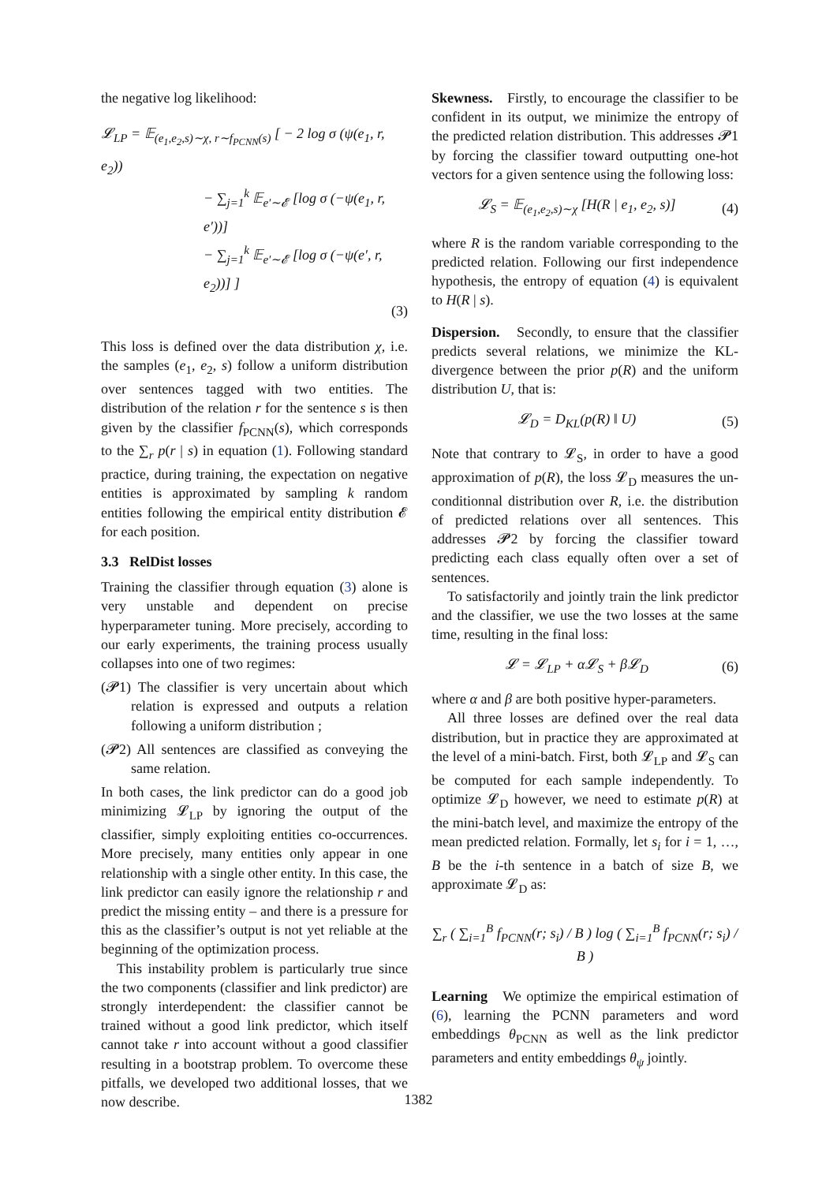the negative log likelihood:
𝓛<sub>LP</sub> = 𝔼<sub>(e<sub>1</sub>,e<sub>2</sub>,s)∼χ, r∼f<sub>PCNN</sub>(s)</sub> [ − 2 log σ (ψ(e<sub>1</sub>, r, e<sub>2</sub>))
− ∑<sub>j=1</sub><sup>k</sup> 𝔼<sub>e′∼𝓔</sub> [log σ (−ψ(e<sub>1</sub>, r, e′))]
− ∑<sub>j=1</sub><sup>k</sup> 𝔼<sub>e′∼𝓔</sub> [log σ (−ψ(e′, r, e<sub>2</sub>))] ]
(3)
This loss is defined over the data distribution χ, i.e. the samples (e<sub>1</sub>, e<sub>2</sub>, s) follow a uniform distribution over sentences tagged with two entities. The distribution of the relation r for the sentence s is then given by the classifier f<sub>PCNN</sub>(s), which corresponds to the ∑<sub>r</sub> p(r | s) in equation (1). Following standard practice, during training, the expectation on negative entities is approximated by sampling k random entities following the empirical entity distribution 𝓔 for each position.
3.3 RelDist losses
Training the classifier through equation (3) alone is very unstable and dependent on precise hyperparameter tuning. More precisely, according to our early experiments, the training process usually collapses into one of two regimes:
(𝓟1) The classifier is very uncertain about which relation is expressed and outputs a relation following a uniform distribution ;
(𝓟2) All sentences are classified as conveying the same relation.
In both cases, the link predictor can do a good job minimizing 𝓛<sub>LP</sub> by ignoring the output of the classifier, simply exploiting entities co-occurrences. More precisely, many entities only appear in one relationship with a single other entity. In this case, the link predictor can easily ignore the relationship r and predict the missing entity – and there is a pressure for this as the classifier’s output is not yet reliable at the beginning of the optimization process.
This instability problem is particularly true since the two components (classifier and link predictor) are strongly interdependent: the classifier cannot be trained without a good link predictor, which itself cannot take r into account without a good classifier resulting in a bootstrap problem. To overcome these pitfalls, we developed two additional losses, that we now describe.
Skewness. Firstly, to encourage the classifier to be confident in its output, we minimize the entropy of the predicted relation distribution. This addresses 𝓟1 by forcing the classifier toward outputting one-hot vectors for a given sentence using the following loss:
𝓛<sub>S</sub> = 𝔼<sub>(e<sub>1</sub>,e<sub>2</sub>,s)∼χ</sub> [H(R | e<sub>1</sub>, e<sub>2</sub>, s)] (4)
where R is the random variable corresponding to the predicted relation. Following our first independence hypothesis, the entropy of equation (4) is equivalent to H(R | s).
Dispersion. Secondly, to ensure that the classifier predicts several relations, we minimize the KL-divergence between the prior p(R) and the uniform distribution U, that is:
𝓛<sub>D</sub> = D<sub>KL</sub>(p(R) ‖ U) (5)
Note that contrary to 𝓛<sub>S</sub>, in order to have a good approximation of p(R), the loss 𝓛<sub>D</sub> measures the un-conditionnal distribution over R, i.e. the distribution of predicted relations over all sentences. This addresses 𝓟2 by forcing the classifier toward predicting each class equally often over a set of sentences.
To satisfactorily and jointly train the link predictor and the classifier, we use the two losses at the same time, resulting in the final loss:
𝓛 = 𝓛<sub>LP</sub> + α𝓛<sub>S</sub> + β𝓛<sub>D</sub> (6)
where α and β are both positive hyper-parameters.
All three losses are defined over the real data distribution, but in practice they are approximated at the level of a mini-batch. First, both 𝓛<sub>LP</sub> and 𝓛<sub>S</sub> can be computed for each sample independently. To optimize 𝓛<sub>D</sub> however, we need to estimate p(R) at the mini-batch level, and maximize the entropy of the mean predicted relation. Formally, let s<sub>i</sub> for i = 1, …, B be the i-th sentence in a batch of size B, we approximate 𝓛<sub>D</sub> as:
∑<sub>r</sub> ( ∑<sub>i=1</sub><sup>B</sup> f<sub>PCNN</sub>(r; s<sub>i</sub>) / B ) log ( ∑<sub>i=1</sub><sup>B</sup> f<sub>PCNN</sub>(r; s<sub>i</sub>) / B )
Learning We optimize the empirical estimation of (6), learning the PCNN parameters and word embeddings θ<sub>PCNN</sub> as well as the link predictor parameters and entity embeddings θ<sub>ψ</sub> jointly.
1382